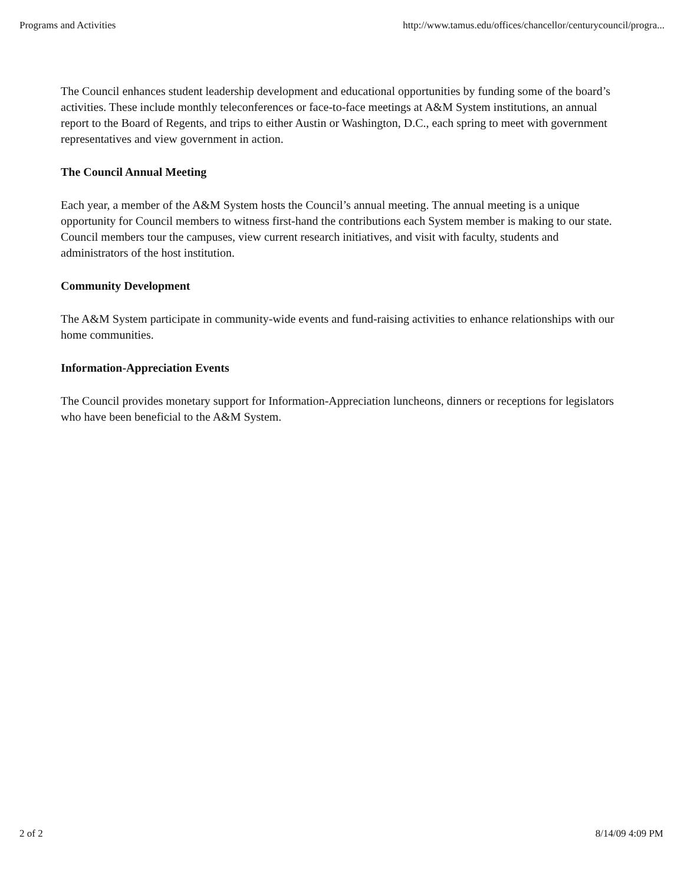Programs and Activities http://www.tamus.edu/offices/chancellor/centurycouncil/progra...
The Council enhances student leadership development and educational opportunities by funding some of the board’s activities. These include monthly teleconferences or face-to-face meetings at A&M System institutions, an annual report to the Board of Regents, and trips to either Austin or Washington, D.C., each spring to meet with government representatives and view government in action.
The Council Annual Meeting
Each year, a member of the A&M System hosts the Council’s annual meeting. The annual meeting is a unique opportunity for Council members to witness first-hand the contributions each System member is making to our state. Council members tour the campuses, view current research initiatives, and visit with faculty, students and administrators of the host institution.
Community Development
The A&M System participate in community-wide events and fund-raising activities to enhance relationships with our home communities.
Information-Appreciation Events
The Council provides monetary support for Information-Appreciation luncheons, dinners or receptions for legislators who have been beneficial to the A&M System.
2 of 2 8/14/09 4:09 PM